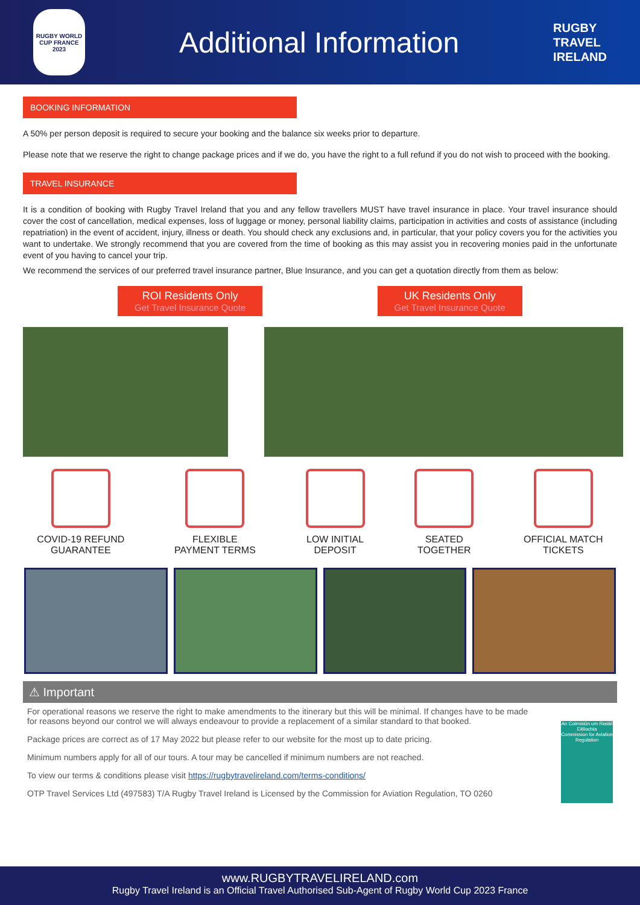RUGBY WORLD CUP FRANCE 2023
Additional Information
RUGBY
TRAVEL
IRELAND
BOOKING INFORMATION
A 50% per person deposit is required to secure your booking and the balance six weeks prior to departure.
Please note that we reserve the right to change package prices and if we do, you have the right to a full refund if you do not wish to proceed with the booking.
TRAVEL INSURANCE
It is a condition of booking with Rugby Travel Ireland that you and any fellow travellers MUST have travel insurance in place. Your travel insurance should cover the cost of cancellation, medical expenses, loss of luggage or money, personal liability claims, participation in activities and costs of assistance (including repatriation) in the event of accident, injury, illness or death. You should check any exclusions and, in particular, that your policy covers you for the activities you want to undertake. We strongly recommend that you are covered from the time of booking as this may assist you in recovering monies paid in the unfortunate event of you having to cancel your trip.
We recommend the services of our preferred travel insurance partner, Blue Insurance, and you can get a quotation directly from them as below:
ROI Residents Only
Get Travel Insurance Quote
UK Residents Only
Get Travel Insurance Quote
COVID-19 REFUND
GUARANTEE
FLEXIBLE
PAYMENT TERMS
LOW INITIAL
DEPOSIT
SEATED
TOGETHER
OFFICIAL MATCH
TICKETS
⚠ Important
An Coimisiún um Rialáil Eitlíochta
Commission for Aviation Regulation
For operational reasons we reserve the right to make amendments to the itinerary but this will be minimal. If changes have to be made for reasons beyond our control we will always endeavour to provide a replacement of a similar standard to that booked.
Package prices are correct as of 17 May 2022 but please refer to our website for the most up to date pricing.
Minimum numbers apply for all of our tours. A tour may be cancelled if minimum numbers are not reached.
To view our terms & conditions please visit https://rugbytravelireland.com/terms-conditions/
OTP Travel Services Ltd (497583) T/A Rugby Travel Ireland is Licensed by the Commission for Aviation Regulation, TO 0260
www.RUGBYTRAVELIRELAND.com
Rugby Travel Ireland is an Official Travel Authorised Sub-Agent of Rugby World Cup 2023 France